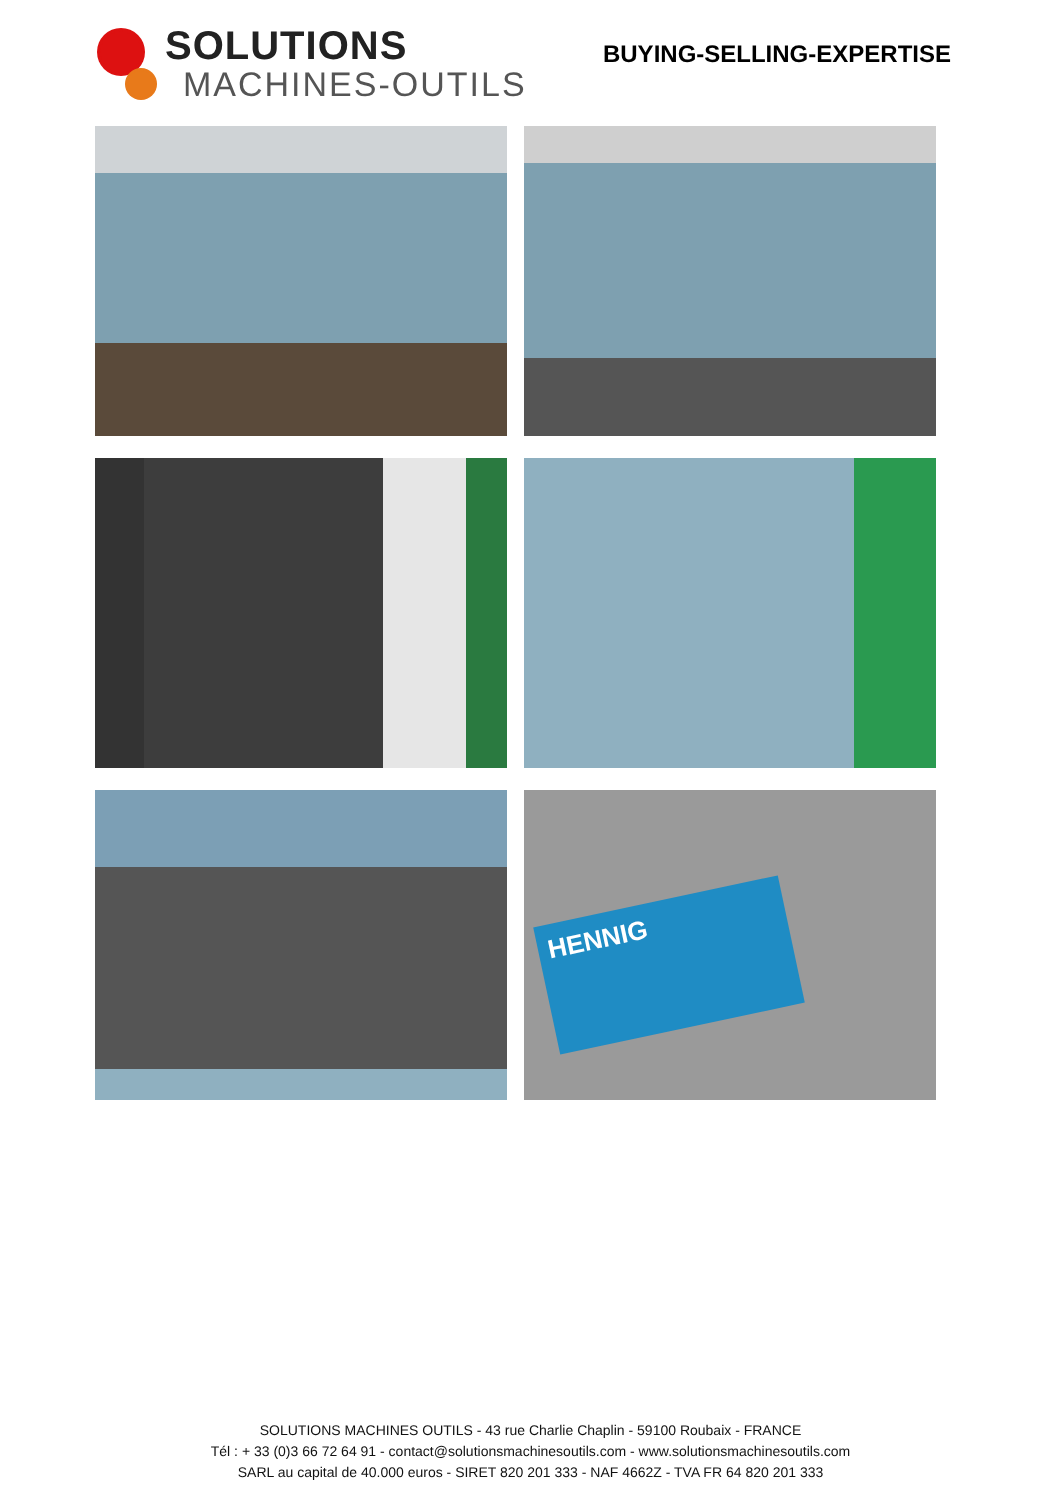SOLUTIONS
MACHINES-OUTILS
BUYING-SELLING-EXPERTISE
HENNIG
SOLUTIONS MACHINES OUTILS - 43 rue Charlie Chaplin - 59100 Roubaix - FRANCE
Tél : + 33 (0)3 66 72 64 91 - contact@solutionsmachinesoutils.com - www.solutionsmachinesoutils.com
SARL au capital de 40.000 euros - SIRET 820 201 333 - NAF 4662Z - TVA FR 64 820 201 333